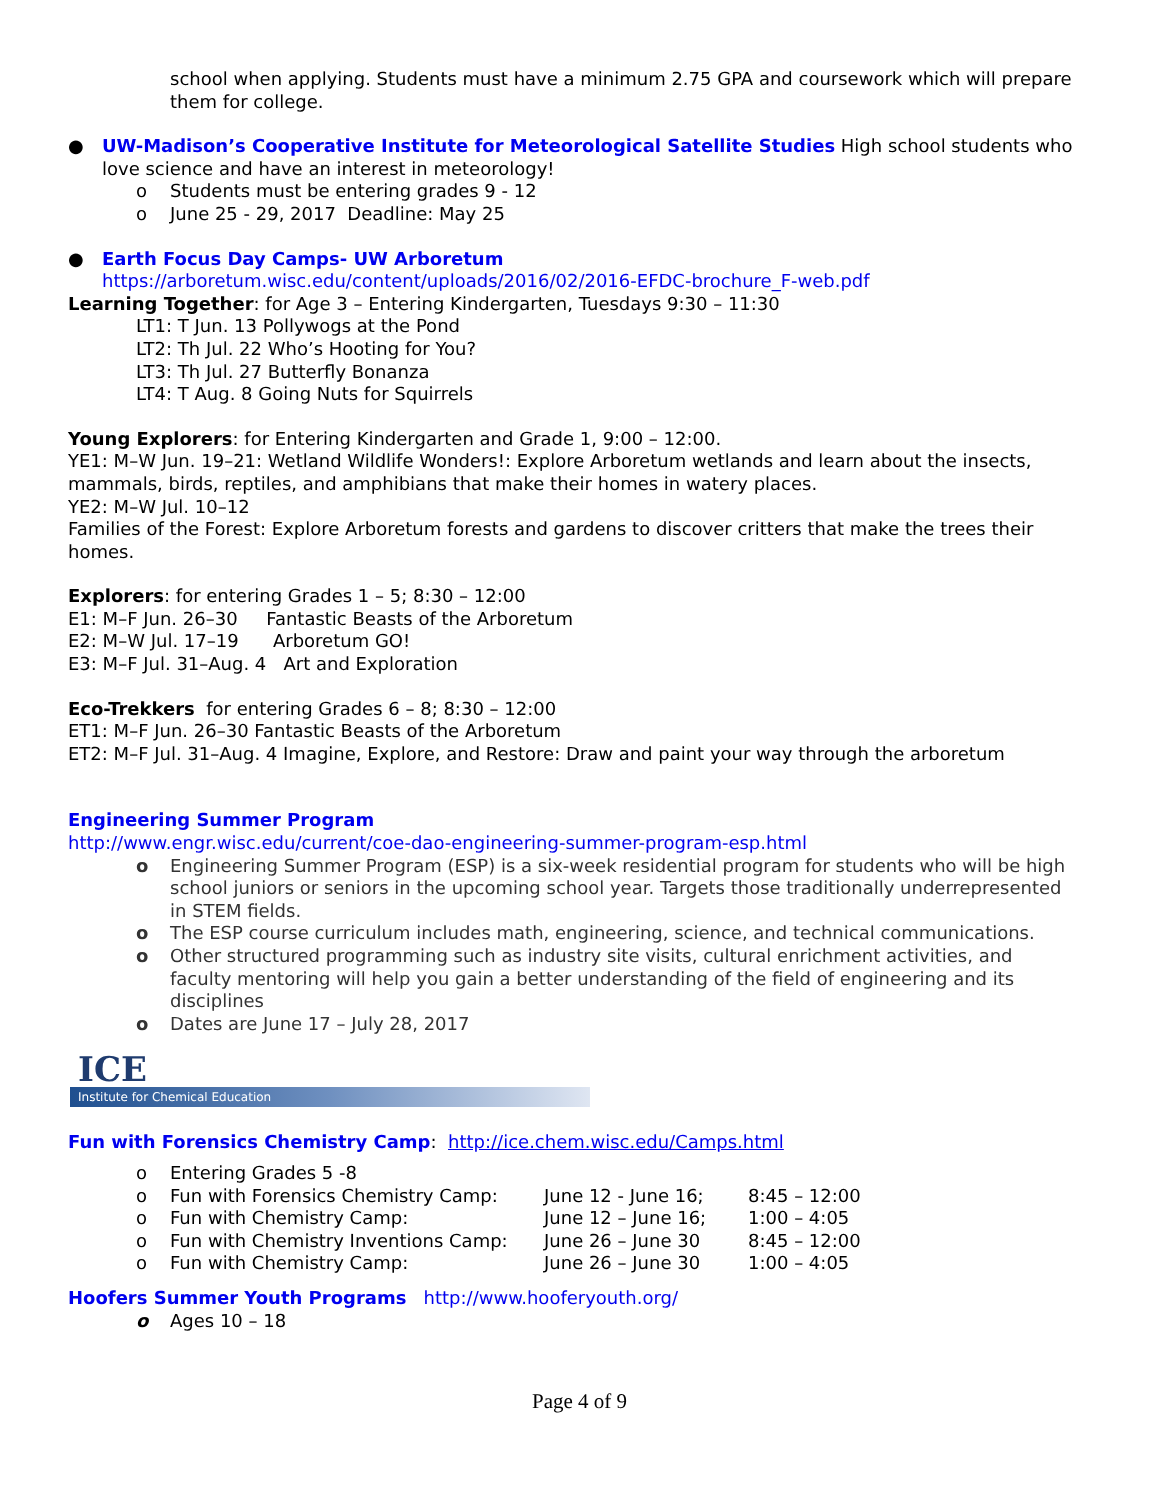school when applying. Students must have a minimum 2.75 GPA and coursework which will prepare them for college.
● UW-Madison’s Cooperative Institute for Meteorological Satellite Studies High school students who love science and have an interest in meteorology!
o Students must be entering grades 9 - 12
o June 25 - 29, 2017 Deadline: May 25
● Earth Focus Day Camps- UW Arboretum
https://arboretum.wisc.edu/content/uploads/2016/02/2016-EFDC-brochure_F-web.pdf
Learning Together: for Age 3 – Entering Kindergarten, Tuesdays 9:30 – 11:30
LT1: T Jun. 13 Pollywogs at the Pond
LT2: Th Jul. 22 Who’s Hooting for You?
LT3: Th Jul. 27 Butterfly Bonanza
LT4: T Aug. 8 Going Nuts for Squirrels
Young Explorers: for Entering Kindergarten and Grade 1, 9:00 – 12:00.
YE1: M–W Jun. 19–21: Wetland Wildlife Wonders!: Explore Arboretum wetlands and learn about the insects, mammals, birds, reptiles, and amphibians that make their homes in watery places.
YE2: M–W Jul. 10–12
Families of the Forest: Explore Arboretum forests and gardens to discover critters that make the trees their homes.
Explorers: for entering Grades 1 – 5; 8:30 – 12:00
E1: M–F Jun. 26–30 Fantastic Beasts of the Arboretum
E2: M–W Jul. 17–19 Arboretum GO!
E3: M–F Jul. 31–Aug. 4 Art and Exploration
Eco-Trekkers for entering Grades 6 – 8; 8:30 – 12:00
ET1: M–F Jun. 26–30 Fantastic Beasts of the Arboretum
ET2: M–F Jul. 31–Aug. 4 Imagine, Explore, and Restore: Draw and paint your way through the arboretum
Engineering Summer Program
http://www.engr.wisc.edu/current/coe-dao-engineering-summer-program-esp.html
o Engineering Summer Program (ESP) is a six-week residential program for students who will be high school juniors or seniors in the upcoming school year. Targets those traditionally underrepresented in STEM fields.
o The ESP course curriculum includes math, engineering, science, and technical communications.
o Other structured programming such as industry site visits, cultural enrichment activities, and faculty mentoring will help you gain a better understanding of the field of engineering and its disciplines
o Dates are June 17 – July 28, 2017
ICE
Institute for Chemical Education
Fun with Forensics Chemistry Camp: http://ice.chem.wisc.edu/Camps.html
o Entering Grades 5 -8
o Fun with Forensics Chemistry Camp: June 12 - June 16; 8:45 – 12:00
o Fun with Chemistry Camp: June 12 – June 16; 1:00 – 4:05
o Fun with Chemistry Inventions Camp: June 26 – June 30 8:45 – 12:00
o Fun with Chemistry Camp: June 26 – June 30 1:00 – 4:05
Hoofers Summer Youth Programs http://www.hooferyouth.org/
o Ages 10 – 18
Page 4 of 9